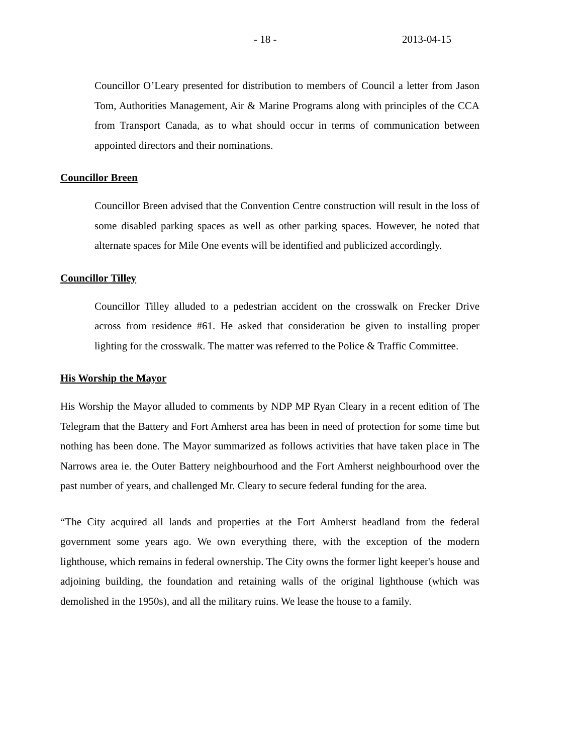- 18 - 2013-04-15
Councillor O’Leary presented for distribution to members of Council a letter from Jason Tom, Authorities Management, Air & Marine Programs along with principles of the CCA from Transport Canada, as to what should occur in terms of communication between appointed directors and their nominations.
Councillor Breen
Councillor Breen advised that the Convention Centre construction will result in the loss of some disabled parking spaces as well as other parking spaces. However, he noted that alternate spaces for Mile One events will be identified and publicized accordingly.
Councillor Tilley
Councillor Tilley alluded to a pedestrian accident on the crosswalk on Frecker Drive across from residence #61. He asked that consideration be given to installing proper lighting for the crosswalk. The matter was referred to the Police & Traffic Committee.
His Worship the Mayor
His Worship the Mayor alluded to comments by NDP MP Ryan Cleary in a recent edition of The Telegram that the Battery and Fort Amherst area has been in need of protection for some time but nothing has been done. The Mayor summarized as follows activities that have taken place in The Narrows area ie. the Outer Battery neighbourhood and the Fort Amherst neighbourhood over the past number of years, and challenged Mr. Cleary to secure federal funding for the area.
“The City acquired all lands and properties at the Fort Amherst headland from the federal government some years ago. We own everything there, with the exception of the modern lighthouse, which remains in federal ownership. The City owns the former light keeper's house and adjoining building, the foundation and retaining walls of the original lighthouse (which was demolished in the 1950s), and all the military ruins. We lease the house to a family.